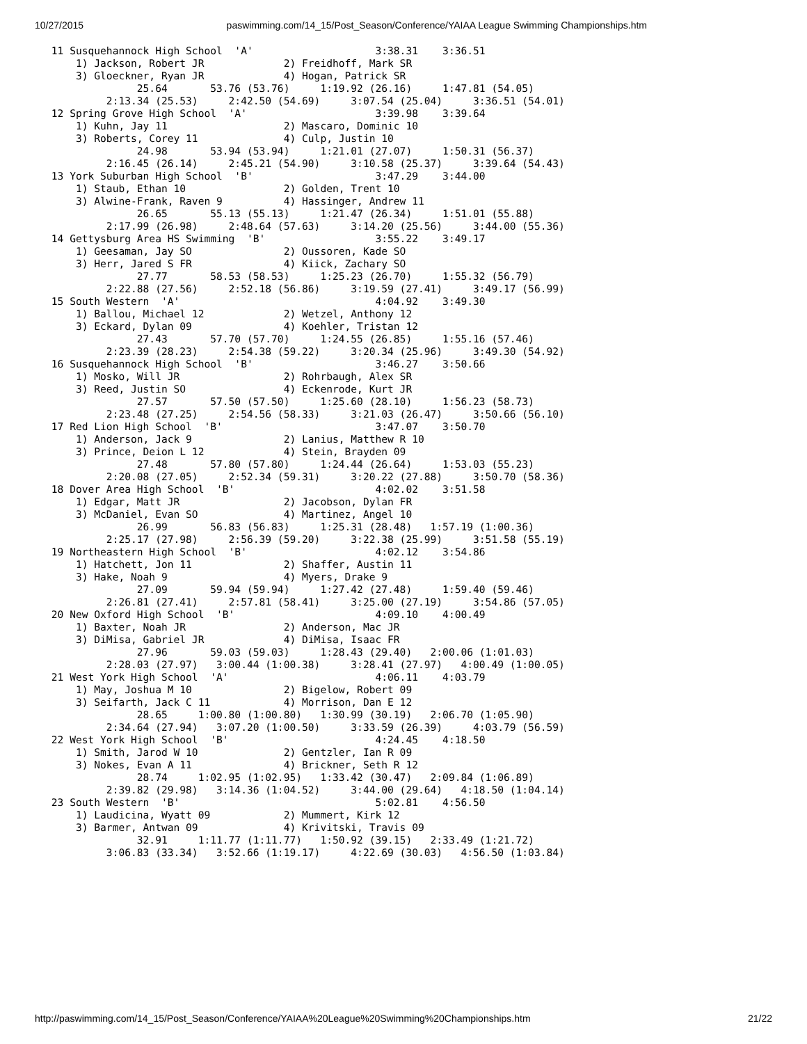10/27/2015 paswimming.com/14_15/Post_Season/Conference/YAIAA League Swimming Championships.htm
 11 Susquehannock High School  'A'                    3:38.31    3:36.51
     1) Jackson, Robert JR             2) Freidhoff, Mark SR
     3) Gloeckner, Ryan JR             4) Hogan, Patrick SR
               25.64       53.76 (53.76)     1:19.92 (26.16)     1:47.81 (54.05)
          2:13.34 (25.53)     2:42.50 (54.69)     3:07.54 (25.04)     3:36.51 (54.01)
 12 Spring Grove High School  'A'                     3:39.98    3:39.64
     1) Kuhn, Jay 11                   2) Mascaro, Dominic 10
     3) Roberts, Corey 11              4) Culp, Justin 10
               24.98       53.94 (53.94)     1:21.01 (27.07)     1:50.31 (56.37)
          2:16.45 (26.14)     2:45.21 (54.90)     3:10.58 (25.37)     3:39.64 (54.43)
 13 York Suburban High School  'B'                    3:47.29    3:44.00
     1) Staub, Ethan 10                2) Golden, Trent 10
     3) Alwine-Frank, Raven 9          4) Hassinger, Andrew 11
               26.65       55.13 (55.13)     1:21.47 (26.34)     1:51.01 (55.88)
          2:17.99 (26.98)     2:48.64 (57.63)     3:14.20 (25.56)     3:44.00 (55.36)
 14 Gettysburg Area HS Swimming  'B'                  3:55.22    3:49.17
     1) Geesaman, Jay SO               2) Oussoren, Kade SO
     3) Herr, Jared S FR               4) Kiick, Zachary SO
               27.77       58.53 (58.53)     1:25.23 (26.70)     1:55.32 (56.79)
          2:22.88 (27.56)     2:52.18 (56.86)     3:19.59 (27.41)     3:49.17 (56.99)
 15 South Western  'A'                                4:04.92    3:49.30
     1) Ballou, Michael 12             2) Wetzel, Anthony 12
     3) Eckard, Dylan 09               4) Koehler, Tristan 12
               27.43       57.70 (57.70)     1:24.55 (26.85)     1:55.16 (57.46)
          2:23.39 (28.23)     2:54.38 (59.22)     3:20.34 (25.96)     3:49.30 (54.92)
 16 Susquehannock High School  'B'                    3:46.27    3:50.66
     1) Mosko, Will JR                 2) Rohrbaugh, Alex SR
     3) Reed, Justin SO                4) Eckenrode, Kurt JR
               27.57       57.50 (57.50)     1:25.60 (28.10)     1:56.23 (58.73)
          2:23.48 (27.25)     2:54.56 (58.33)     3:21.03 (26.47)     3:50.66 (56.10)
 17 Red Lion High School  'B'                         3:47.07    3:50.70
     1) Anderson, Jack 9               2) Lanius, Matthew R 10
     3) Prince, Deion L 12             4) Stein, Brayden 09
               27.48       57.80 (57.80)     1:24.44 (26.64)     1:53.03 (55.23)
          2:20.08 (27.05)     2:52.34 (59.31)     3:20.22 (27.88)     3:50.70 (58.36)
 18 Dover Area High School  'B'                       4:02.02    3:51.58
     1) Edgar, Matt JR                 2) Jacobson, Dylan FR
     3) McDaniel, Evan SO              4) Martinez, Angel 10
               26.99       56.83 (56.83)     1:25.31 (28.48)   1:57.19 (1:00.36)
          2:25.17 (27.98)     2:56.39 (59.20)     3:22.38 (25.99)     3:51.58 (55.19)
 19 Northeastern High School  'B'                     4:02.12    3:54.86
     1) Hatchett, Jon 11               2) Shaffer, Austin 11
     3) Hake, Noah 9                   4) Myers, Drake 9
               27.09       59.94 (59.94)     1:27.42 (27.48)     1:59.40 (59.46)
          2:26.81 (27.41)     2:57.81 (58.41)     3:25.00 (27.19)     3:54.86 (57.05)
 20 New Oxford High School  'B'                       4:09.10    4:00.49
     1) Baxter, Noah JR                2) Anderson, Mac JR
     3) DiMisa, Gabriel JR             4) DiMisa, Isaac FR
               27.96       59.03 (59.03)     1:28.43 (29.40)   2:00.06 (1:01.03)
          2:28.03 (27.97)   3:00.44 (1:00.38)     3:28.41 (27.97)   4:00.49 (1:00.05)
 21 West York High School  'A'                        4:06.11    4:03.79
     1) May, Joshua M 10               2) Bigelow, Robert 09
     3) Seifarth, Jack C 11            4) Morrison, Dan E 12
               28.65     1:00.80 (1:00.80)   1:30.99 (30.19)   2:06.70 (1:05.90)
          2:34.64 (27.94)   3:07.20 (1:00.50)     3:33.59 (26.39)     4:03.79 (56.59)
 22 West York High School  'B'                        4:24.45    4:18.50
     1) Smith, Jarod W 10              2) Gentzler, Ian R 09
     3) Nokes, Evan A 11               4) Brickner, Seth R 12
               28.74     1:02.95 (1:02.95)   1:33.42 (30.47)   2:09.84 (1:06.89)
          2:39.82 (29.98)   3:14.36 (1:04.52)     3:44.00 (29.64)   4:18.50 (1:04.14)
 23 South Western  'B'                                5:02.81    4:56.50
     1) Laudicina, Wyatt 09            2) Mummert, Kirk 12
     3) Barmer, Antwan 09              4) Krivitski, Travis 09
               32.91     1:11.77 (1:11.77)   1:50.92 (39.15)   2:33.49 (1:21.72)
          3:06.83 (33.34)   3:52.66 (1:19.17)     4:22.69 (30.03)   4:56.50 (1:03.84)
http://paswimming.com/14_15/Post_Season/Conference/YAIAA%20League%20Swimming%20Championships.htm 21/22